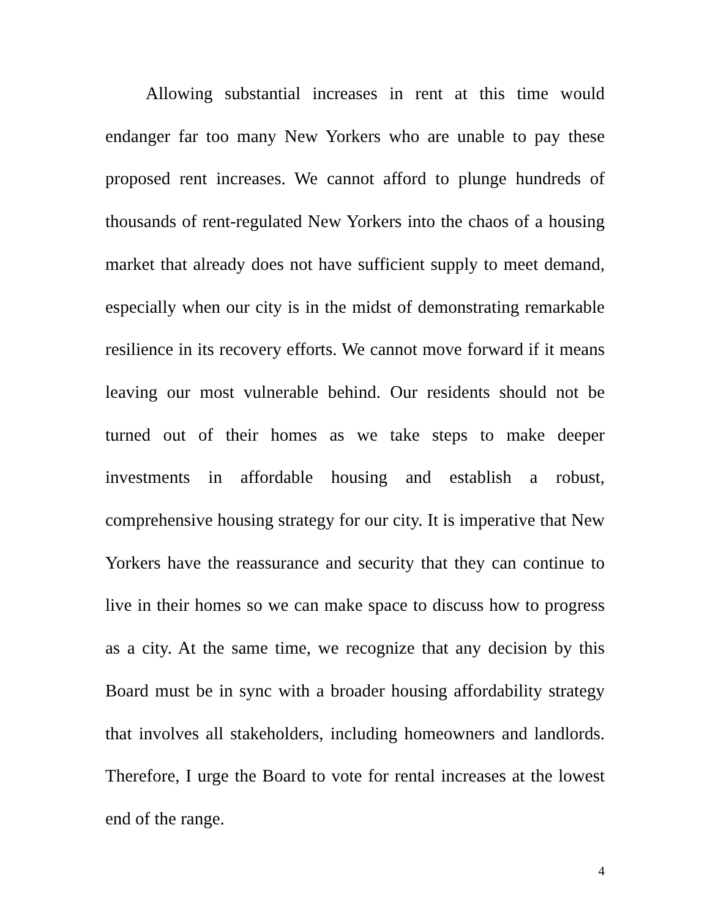Allowing substantial increases in rent at this time would endanger far too many New Yorkers who are unable to pay these proposed rent increases. We cannot afford to plunge hundreds of thousands of rent-regulated New Yorkers into the chaos of a housing market that already does not have sufficient supply to meet demand, especially when our city is in the midst of demonstrating remarkable resilience in its recovery efforts. We cannot move forward if it means leaving our most vulnerable behind. Our residents should not be turned out of their homes as we take steps to make deeper investments in affordable housing and establish a robust, comprehensive housing strategy for our city. It is imperative that New Yorkers have the reassurance and security that they can continue to live in their homes so we can make space to discuss how to progress as a city. At the same time, we recognize that any decision by this Board must be in sync with a broader housing affordability strategy that involves all stakeholders, including homeowners and landlords. Therefore, I urge the Board to vote for rental increases at the lowest end of the range.
4